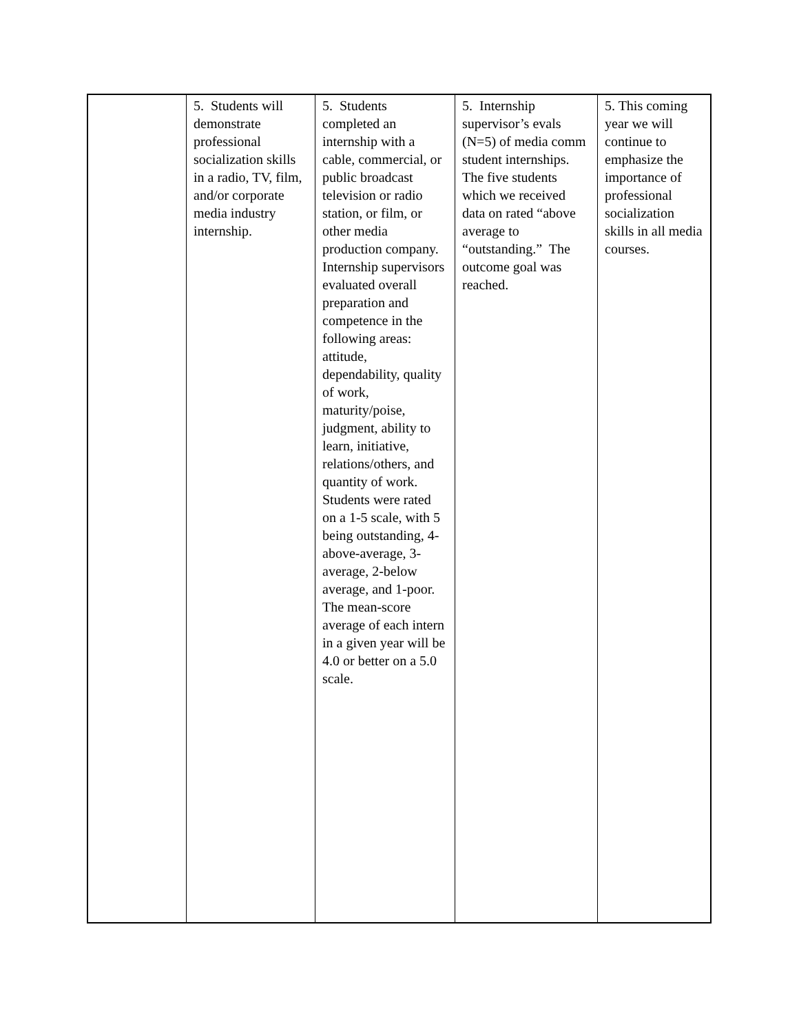| | 5. Students will demonstrate professional socialization skills in a radio, TV, film, and/or corporate media industry internship. | 5. Students completed an internship with a cable, commercial, or public broadcast television or radio station, or film, or other media production company. Internship supervisors evaluated overall preparation and competence in the following areas: attitude, dependability, quality of work, maturity/poise, judgment, ability to learn, initiative, relations/others, and quantity of work. Students were rated on a 1-5 scale, with 5 being outstanding, 4-above-average, 3-average, 2-below average, and 1-poor. The mean-score average of each intern in a given year will be 4.0 or better on a 5.0 scale. | 5. Internship supervisor’s evals (N=5) of media comm student internships. The five students which we received data on rated “above average to “outstanding.” The outcome goal was reached. | 5. This coming year we will continue to emphasize the importance of professional socialization skills in all media courses. |